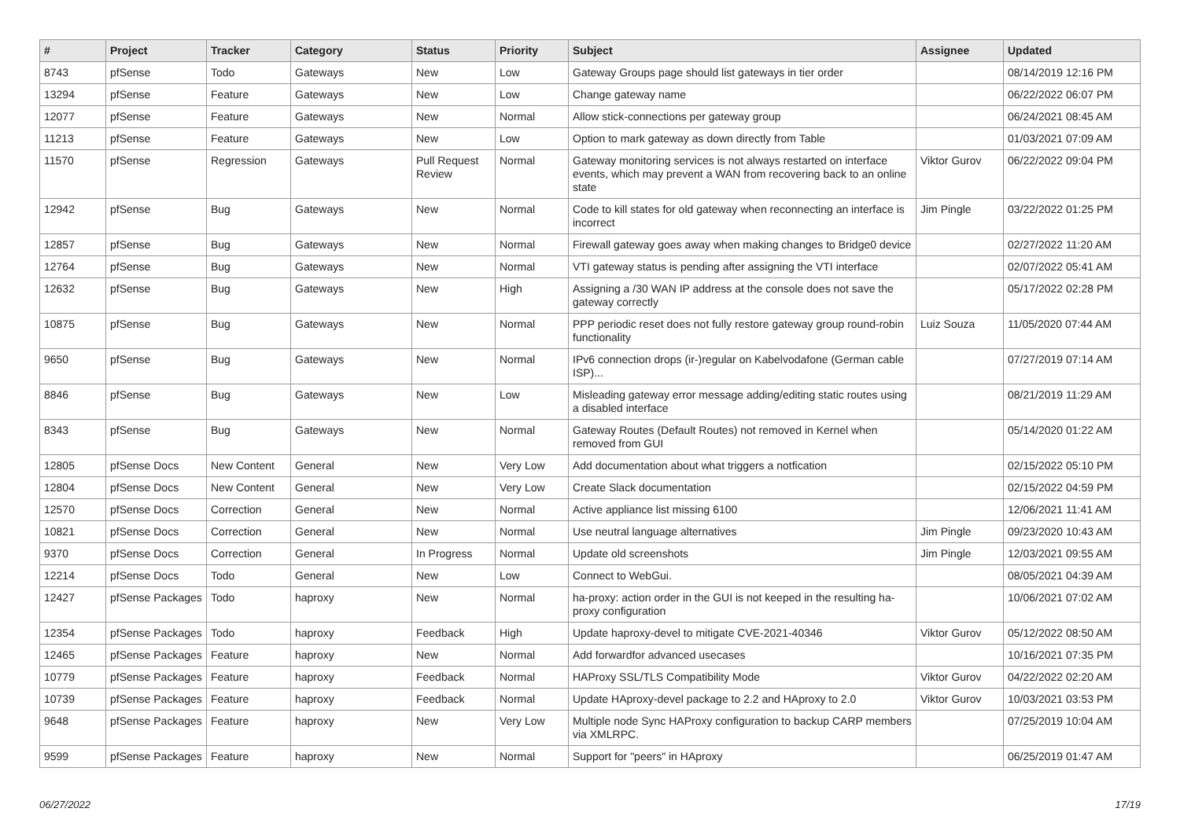| # | Project | Tracker | Category | Status | Priority | Subject | Assignee | Updated |
| --- | --- | --- | --- | --- | --- | --- | --- | --- |
| 8743 | pfSense | Todo | Gateways | New | Low | Gateway Groups page should list gateways in tier order | | 08/14/2019 12:16 PM |
| 13294 | pfSense | Feature | Gateways | New | Low | Change gateway name | | 06/22/2022 06:07 PM |
| 12077 | pfSense | Feature | Gateways | New | Normal | Allow stick-connections per gateway group | | 06/24/2021 08:45 AM |
| 11213 | pfSense | Feature | Gateways | New | Low | Option to mark gateway as down directly from Table | | 01/03/2021 07:09 AM |
| 11570 | pfSense | Regression | Gateways | Pull Request Review | Normal | Gateway monitoring services is not always restarted on interface events, which may prevent a WAN from recovering back to an online state | Viktor Gurov | 06/22/2022 09:04 PM |
| 12942 | pfSense | Bug | Gateways | New | Normal | Code to kill states for old gateway when reconnecting an interface is incorrect | Jim Pingle | 03/22/2022 01:25 PM |
| 12857 | pfSense | Bug | Gateways | New | Normal | Firewall gateway goes away when making changes to Bridge0 device | | 02/27/2022 11:20 AM |
| 12764 | pfSense | Bug | Gateways | New | Normal | VTI gateway status is pending after assigning the VTI interface | | 02/07/2022 05:41 AM |
| 12632 | pfSense | Bug | Gateways | New | High | Assigning a /30 WAN IP address at the console does not save the gateway correctly | | 05/17/2022 02:28 PM |
| 10875 | pfSense | Bug | Gateways | New | Normal | PPP periodic reset does not fully restore gateway group round-robin functionality | Luiz Souza | 11/05/2020 07:44 AM |
| 9650 | pfSense | Bug | Gateways | New | Normal | IPv6 connection drops (ir-)regular on Kabelvodafone (German cable ISP)... | | 07/27/2019 07:14 AM |
| 8846 | pfSense | Bug | Gateways | New | Low | Misleading gateway error message adding/editing static routes using a disabled interface | | 08/21/2019 11:29 AM |
| 8343 | pfSense | Bug | Gateways | New | Normal | Gateway Routes (Default Routes) not removed in Kernel when removed from GUI | | 05/14/2020 01:22 AM |
| 12805 | pfSense Docs | New Content | General | New | Very Low | Add documentation about what triggers a notfication | | 02/15/2022 05:10 PM |
| 12804 | pfSense Docs | New Content | General | New | Very Low | Create Slack documentation | | 02/15/2022 04:59 PM |
| 12570 | pfSense Docs | Correction | General | New | Normal | Active appliance list missing 6100 | | 12/06/2021 11:41 AM |
| 10821 | pfSense Docs | Correction | General | New | Normal | Use neutral language alternatives | Jim Pingle | 09/23/2020 10:43 AM |
| 9370 | pfSense Docs | Correction | General | In Progress | Normal | Update old screenshots | Jim Pingle | 12/03/2021 09:55 AM |
| 12214 | pfSense Docs | Todo | General | New | Low | Connect to WebGui. | | 08/05/2021 04:39 AM |
| 12427 | pfSense Packages | Todo | haproxy | New | Normal | ha-proxy: action order in the GUI is not keeped in the resulting ha-proxy configuration | | 10/06/2021 07:02 AM |
| 12354 | pfSense Packages | Todo | haproxy | Feedback | High | Update haproxy-devel to mitigate CVE-2021-40346 | Viktor Gurov | 05/12/2022 08:50 AM |
| 12465 | pfSense Packages | Feature | haproxy | New | Normal | Add forwardfor advanced usecases | | 10/16/2021 07:35 PM |
| 10779 | pfSense Packages | Feature | haproxy | Feedback | Normal | HAProxy SSL/TLS Compatibility Mode | Viktor Gurov | 04/22/2022 02:20 AM |
| 10739 | pfSense Packages | Feature | haproxy | Feedback | Normal | Update HAproxy-devel package to 2.2 and HAproxy to 2.0 | Viktor Gurov | 10/03/2021 03:53 PM |
| 9648 | pfSense Packages | Feature | haproxy | New | Very Low | Multiple node Sync HAProxy configuration to backup CARP members via XMLRPC. | | 07/25/2019 10:04 AM |
| 9599 | pfSense Packages | Feature | haproxy | New | Normal | Support for "peers" in HAproxy | | 06/25/2019 01:47 AM |
06/27/2022 17/19